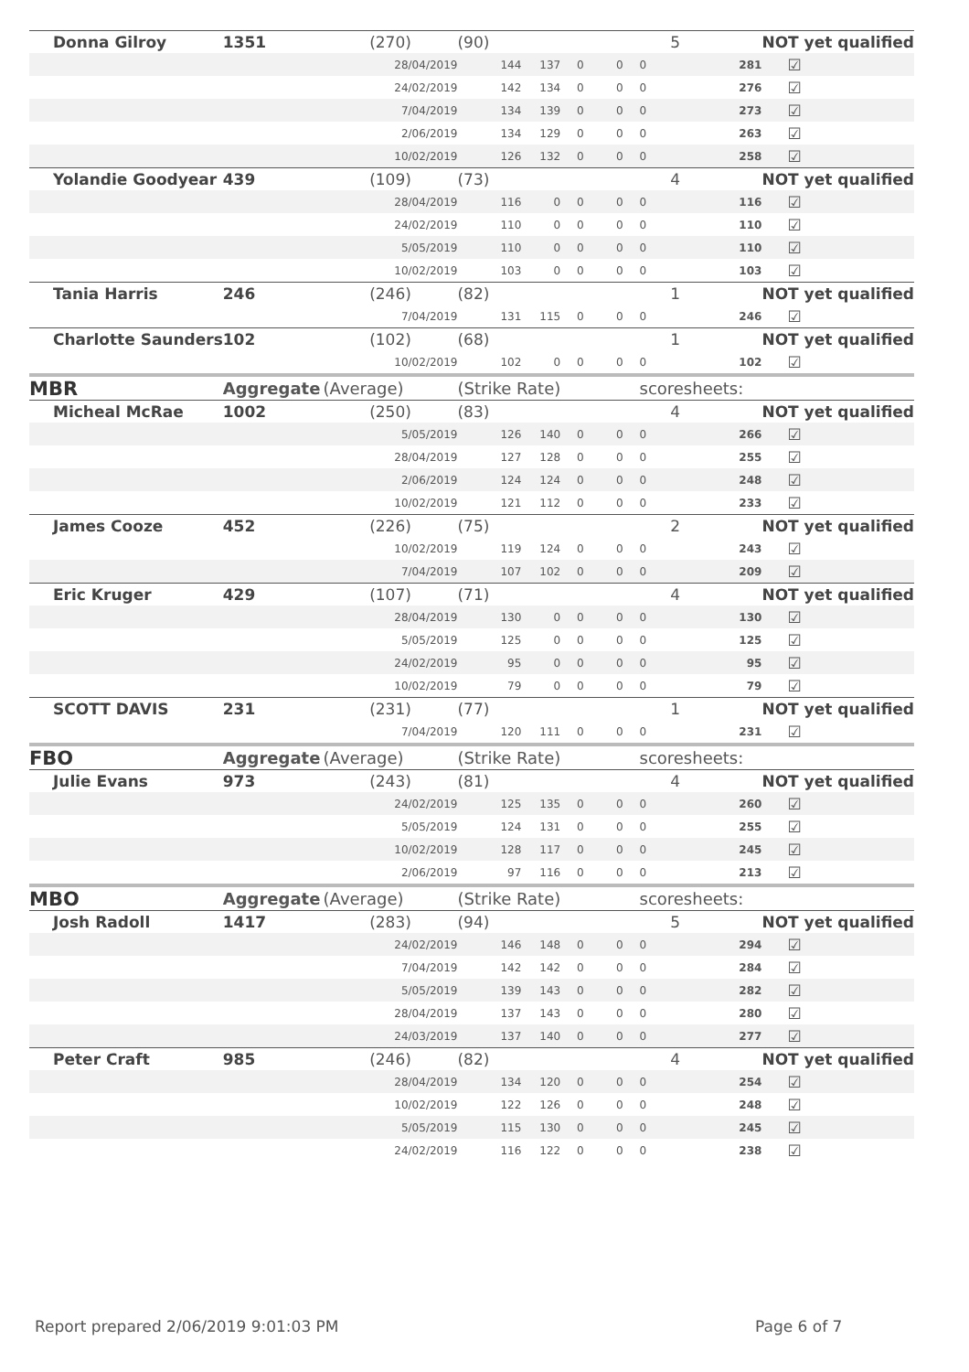| Donna Gilroy | 1351 | (270) | (90) | | | | 5 | | NOT yet qualified | |
| | | 28/04/2019 | 144 | 137 | 0 | 0 | 0 | 281 | | ☑ |
| | | 24/02/2019 | 142 | 134 | 0 | 0 | 0 | 276 | | ☑ |
| | | 7/04/2019 | 134 | 139 | 0 | 0 | 0 | 273 | | ☑ |
| | | 2/06/2019 | 134 | 129 | 0 | 0 | 0 | 263 | | ☑ |
| | | 10/02/2019 | 126 | 132 | 0 | 0 | 0 | 258 | | ☑ |
| Yolandie Goodyear | 439 | (109) | (73) | | | | 4 | | NOT yet qualified | |
| | | 28/04/2019 | 116 | 0 | 0 | 0 | 0 | 116 | | ☑ |
| | | 24/02/2019 | 110 | 0 | 0 | 0 | 0 | 110 | | ☑ |
| | | 5/05/2019 | 110 | 0 | 0 | 0 | 0 | 110 | | ☑ |
| | | 10/02/2019 | 103 | 0 | 0 | 0 | 0 | 103 | | ☑ |
| Tania Harris | 246 | (246) | (82) | | | | 1 | | NOT yet qualified | |
| | | 7/04/2019 | 131 | 115 | 0 | 0 | 0 | 246 | | ☑ |
| Charlotte Saunders | 102 | (102) | (68) | | | | 1 | | NOT yet qualified | |
| | | 10/02/2019 | 102 | 0 | 0 | 0 | 0 | 102 | | ☑ |
| MBR | Aggregate | (Average) | (Strike Rate) | | | | scoresheets: | | | |
| Micheal McRae | 1002 | (250) | (83) | | | | 4 | | NOT yet qualified | |
| | | 5/05/2019 | 126 | 140 | 0 | 0 | 0 | 266 | | ☑ |
| | | 28/04/2019 | 127 | 128 | 0 | 0 | 0 | 255 | | ☑ |
| | | 2/06/2019 | 124 | 124 | 0 | 0 | 0 | 248 | | ☑ |
| | | 10/02/2019 | 121 | 112 | 0 | 0 | 0 | 233 | | ☑ |
| James Cooze | 452 | (226) | (75) | | | | 2 | | NOT yet qualified | |
| | | 10/02/2019 | 119 | 124 | 0 | 0 | 0 | 243 | | ☑ |
| | | 7/04/2019 | 107 | 102 | 0 | 0 | 0 | 209 | | ☑ |
| Eric Kruger | 429 | (107) | (71) | | | | 4 | | NOT yet qualified | |
| | | 28/04/2019 | 130 | 0 | 0 | 0 | 0 | 130 | | ☑ |
| | | 5/05/2019 | 125 | 0 | 0 | 0 | 0 | 125 | | ☑ |
| | | 24/02/2019 | 95 | 0 | 0 | 0 | 0 | 95 | | ☑ |
| | | 10/02/2019 | 79 | 0 | 0 | 0 | 0 | 79 | | ☑ |
| SCOTT DAVIS | 231 | (231) | (77) | | | | 1 | | NOT yet qualified | |
| | | 7/04/2019 | 120 | 111 | 0 | 0 | 0 | 231 | | ☑ |
| FBO | Aggregate | (Average) | (Strike Rate) | | | | scoresheets: | | | |
| Julie Evans | 973 | (243) | (81) | | | | 4 | | NOT yet qualified | |
| | | 24/02/2019 | 125 | 135 | 0 | 0 | 0 | 260 | | ☑ |
| | | 5/05/2019 | 124 | 131 | 0 | 0 | 0 | 255 | | ☑ |
| | | 10/02/2019 | 128 | 117 | 0 | 0 | 0 | 245 | | ☑ |
| | | 2/06/2019 | 97 | 116 | 0 | 0 | 0 | 213 | | ☑ |
| MBO | Aggregate | (Average) | (Strike Rate) | | | | scoresheets: | | | |
| Josh Radoll | 1417 | (283) | (94) | | | | 5 | | NOT yet qualified | |
| | | 24/02/2019 | 146 | 148 | 0 | 0 | 0 | 294 | | ☑ |
| | | 7/04/2019 | 142 | 142 | 0 | 0 | 0 | 284 | | ☑ |
| | | 5/05/2019 | 139 | 143 | 0 | 0 | 0 | 282 | | ☑ |
| | | 28/04/2019 | 137 | 143 | 0 | 0 | 0 | 280 | | ☑ |
| | | 24/03/2019 | 137 | 140 | 0 | 0 | 0 | 277 | | ☑ |
| Peter Craft | 985 | (246) | (82) | | | | 4 | | NOT yet qualified | |
| | | 28/04/2019 | 134 | 120 | 0 | 0 | 0 | 254 | | ☑ |
| | | 10/02/2019 | 122 | 126 | 0 | 0 | 0 | 248 | | ☑ |
| | | 5/05/2019 | 115 | 130 | 0 | 0 | 0 | 245 | | ☑ |
| | | 24/02/2019 | 116 | 122 | 0 | 0 | 0 | 238 | | ☑ |
Report prepared 2/06/2019 9:01:03 PM
Page 6 of 7